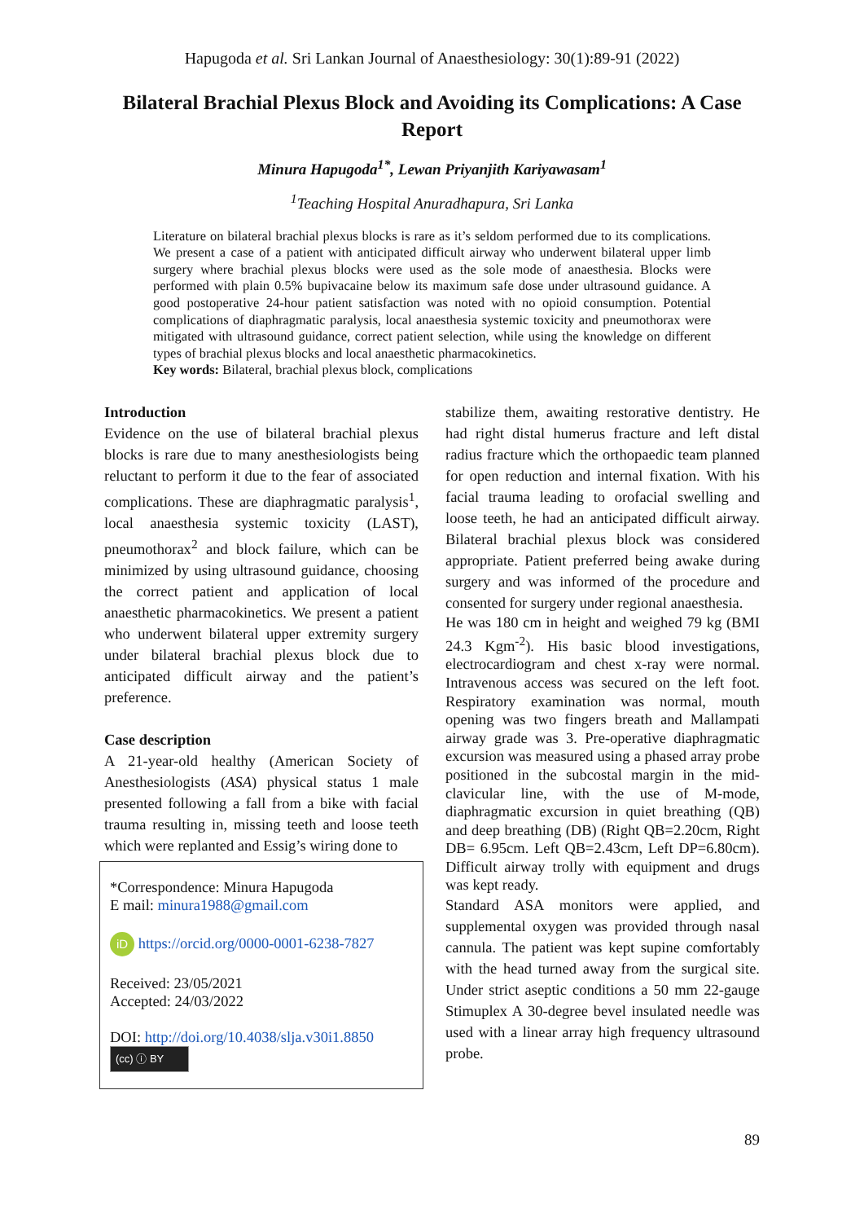Hapugoda et al. Sri Lankan Journal of Anaesthesiology: 30(1):89-91 (2022)
Bilateral Brachial Plexus Block and Avoiding its Complications: A Case Report
Minura Hapugoda<sup>1*</sup>, Lewan Priyanjith Kariyawasam<sup>1</sup>
<sup>1</sup> Teaching Hospital Anuradhapura, Sri Lanka
Literature on bilateral brachial plexus blocks is rare as it’s seldom performed due to its complications. We present a case of a patient with anticipated difficult airway who underwent bilateral upper limb surgery where brachial plexus blocks were used as the sole mode of anaesthesia. Blocks were performed with plain 0.5% bupivacaine below its maximum safe dose under ultrasound guidance. A good postoperative 24-hour patient satisfaction was noted with no opioid consumption. Potential complications of diaphragmatic paralysis, local anaesthesia systemic toxicity and pneumothorax were mitigated with ultrasound guidance, correct patient selection, while using the knowledge on different types of brachial plexus blocks and local anaesthetic pharmacokinetics.
Key words: Bilateral, brachial plexus block, complications
Introduction
Evidence on the use of bilateral brachial plexus blocks is rare due to many anesthesiologists being reluctant to perform it due to the fear of associated complications. These are diaphragmatic paralysis<sup>1</sup>, local anaesthesia systemic toxicity (LAST), pneumothorax<sup>2</sup> and block failure, which can be minimized by using ultrasound guidance, choosing the correct patient and application of local anaesthetic pharmacokinetics. We present a patient who underwent bilateral upper extremity surgery under bilateral brachial plexus block due to anticipated difficult airway and the patient’s preference.
Case description
A 21-year-old healthy (American Society of Anesthesiologists (ASA) physical status 1 male presented following a fall from a bike with facial trauma resulting in, missing teeth and loose teeth which were replanted and Essig’s wiring done to
*Correspondence: Minura Hapugoda
E mail: minura1988@gmail.com
iD https://orcid.org/0000-0001-6238-7827
Received: 23/05/2021
Accepted: 24/03/2022
DOI: http://doi.org/10.4038/slja.v30i1.8850
(cc) ⓘ BY
stabilize them, awaiting restorative dentistry. He had right distal humerus fracture and left distal radius fracture which the orthopaedic team planned for open reduction and internal fixation. With his facial trauma leading to orofacial swelling and loose teeth, he had an anticipated difficult airway. Bilateral brachial plexus block was considered appropriate. Patient preferred being awake during surgery and was informed of the procedure and consented for surgery under regional anaesthesia.
He was 180 cm in height and weighed 79 kg (BMI 24.3 Kgm<sup>-2</sup>). His basic blood investigations, electrocardiogram and chest x-ray were normal. Intravenous access was secured on the left foot. Respiratory examination was normal, mouth opening was two fingers breath and Mallampati airway grade was 3. Pre-operative diaphragmatic excursion was measured using a phased array probe positioned in the subcostal margin in the mid-clavicular line, with the use of M-mode, diaphragmatic excursion in quiet breathing (QB) and deep breathing (DB) (Right QB=2.20cm, Right DB= 6.95cm. Left QB=2.43cm, Left DP=6.80cm). Difficult airway trolly with equipment and drugs was kept ready.
Standard ASA monitors were applied, and supplemental oxygen was provided through nasal cannula. The patient was kept supine comfortably with the head turned away from the surgical site. Under strict aseptic conditions a 50 mm 22-gauge Stimuplex A 30-degree bevel insulated needle was used with a linear array high frequency ultrasound probe.
89